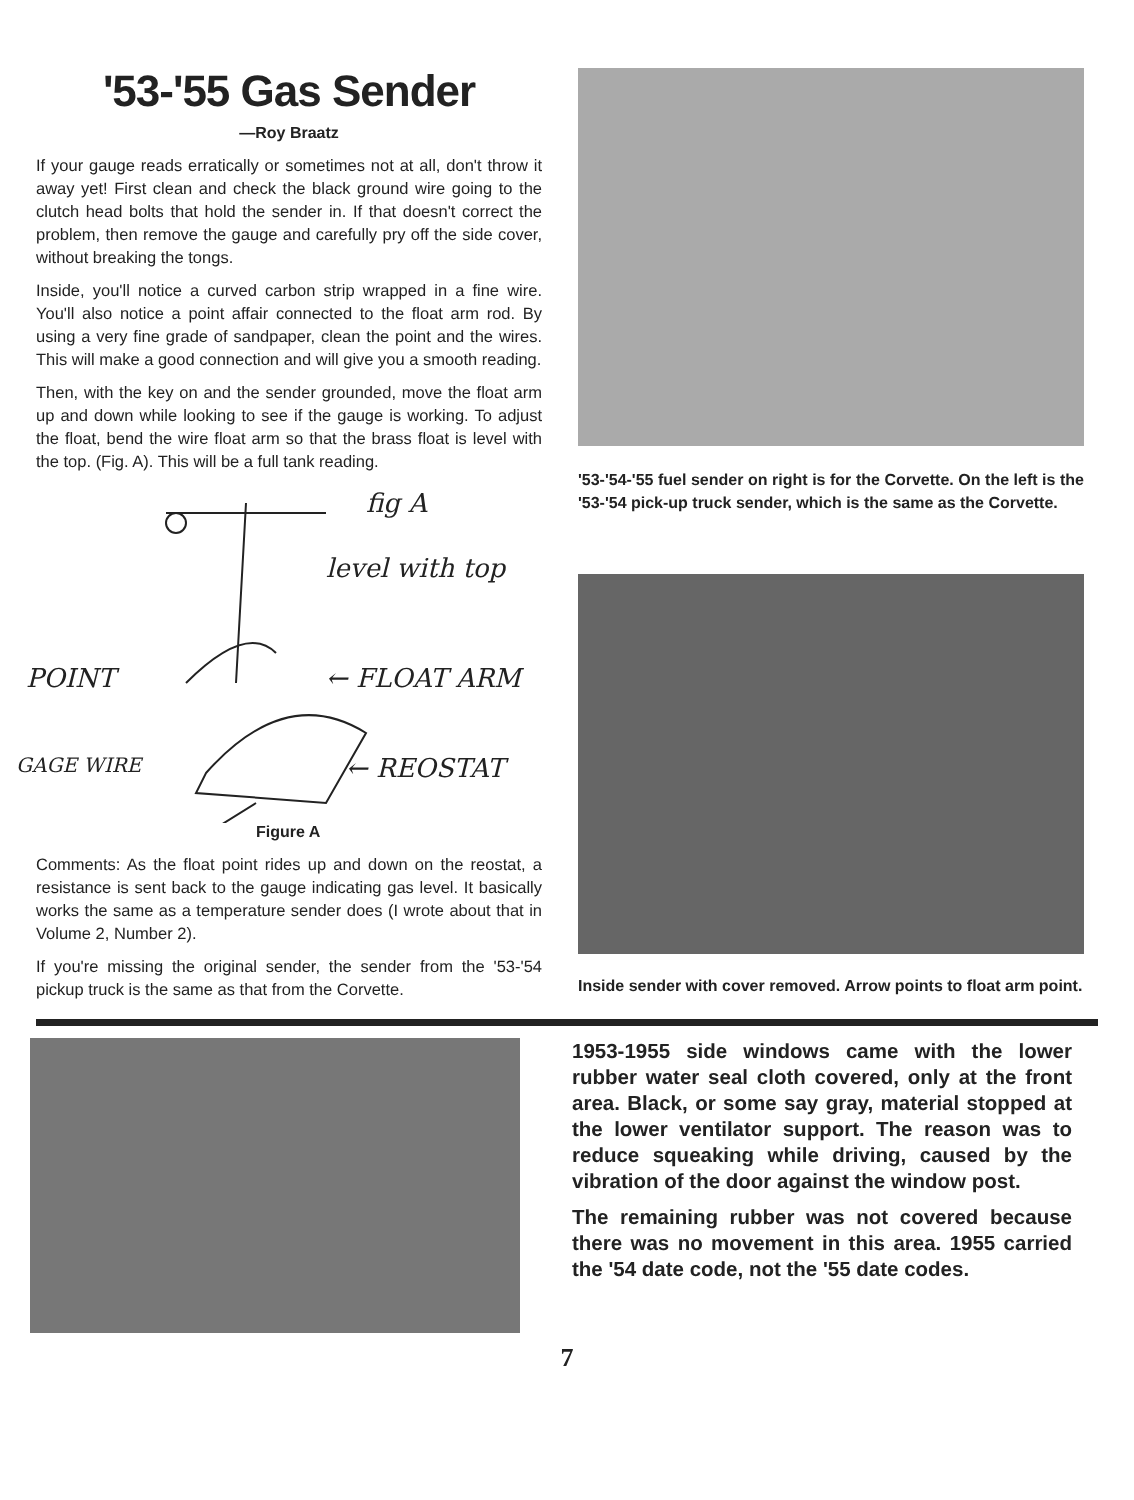'53-'55 Gas Sender
—Roy Braatz
If your gauge reads erratically or sometimes not at all, don't throw it away yet! First clean and check the black ground wire going to the clutch head bolts that hold the sender in. If that doesn't correct the problem, then remove the gauge and carefully pry off the side cover, without breaking the tongs.
Inside, you'll notice a curved carbon strip wrapped in a fine wire. You'll also notice a point affair connected to the float arm rod. By using a very fine grade of sandpaper, clean the point and the wires. This will make a good connection and will give you a smooth reading.
Then, with the key on and the sender grounded, move the float arm up and down while looking to see if the gauge is working. To adjust the float, bend the wire float arm so that the brass float is level with the top. (Fig. A). This will be a full tank reading.
fig A
level with top
POINT ← FLOAT ARM
GAGE WIRE ← REOSTAT
Figure A
Comments: As the float point rides up and down on the reostat, a resistance is sent back to the gauge indicating gas level. It basically works the same as a temperature sender does (I wrote about that in Volume 2, Number 2).
If you're missing the original sender, the sender from the '53-'54 pickup truck is the same as that from the Corvette.
'53-'54-'55 fuel sender on right is for the Corvette. On the left is the '53-'54 pick-up truck sender, which is the same as the Corvette.
Inside sender with cover removed. Arrow points to float arm point.
1953-1955 side windows came with the lower rubber water seal cloth covered, only at the front area. Black, or some say gray, material stopped at the lower ventilator support. The reason was to reduce squeaking while driving, caused by the vibration of the door against the window post.
The remaining rubber was not covered because there was no movement in this area. 1955 carried the '54 date code, not the '55 date codes.
7